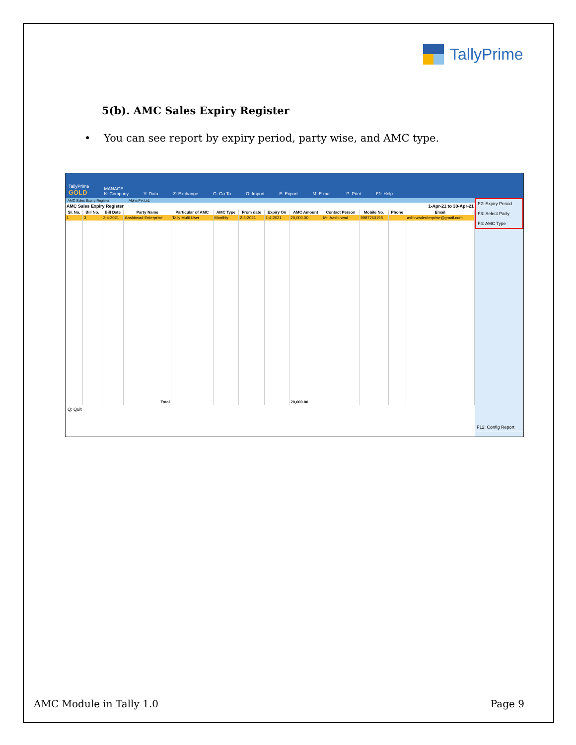TallyPrime
5(b). AMC Sales Expiry Register
• You can see report by expiry period, party wise, and AMC type.
TallyPrime
GOLD MANAGE
K: Company Y: Data Z: Exchange G: Go To O: Import E: Export M: E-mail P: Print F1: Help
AMC Sales Expiry Register Alpha Pvt Ltd.
AMC Sales Expiry Register 1-Apr-21 to 30-Apr-21
| Sl. No. | Bill No. | Bill Date | Party Name | Particular of AMC | AMC Type | From date | Expiry On | AMC Amount | Contact Person | Mobile No. | Phone | Email |
| --- | --- | --- | --- | --- | --- | --- | --- | --- | --- | --- | --- | --- |
| 1 | 3 | 2-4-2021 | Aashirwad Enterprise | Tally Multi User | Monthly | 2-3-2021 | 1-4-2021 | 20,000.00 | Mr. Aashirwad | 9987260198 | | ashirwadenterprise@gmail.com |
| | | | Total | | | | | 20,000.00 | | | | |
Q: Quit
F2: Expiry Period
F3: Select Party
F4: AMC Type
F12: Config Report
AMC Module in Tally 1.0 Page 9